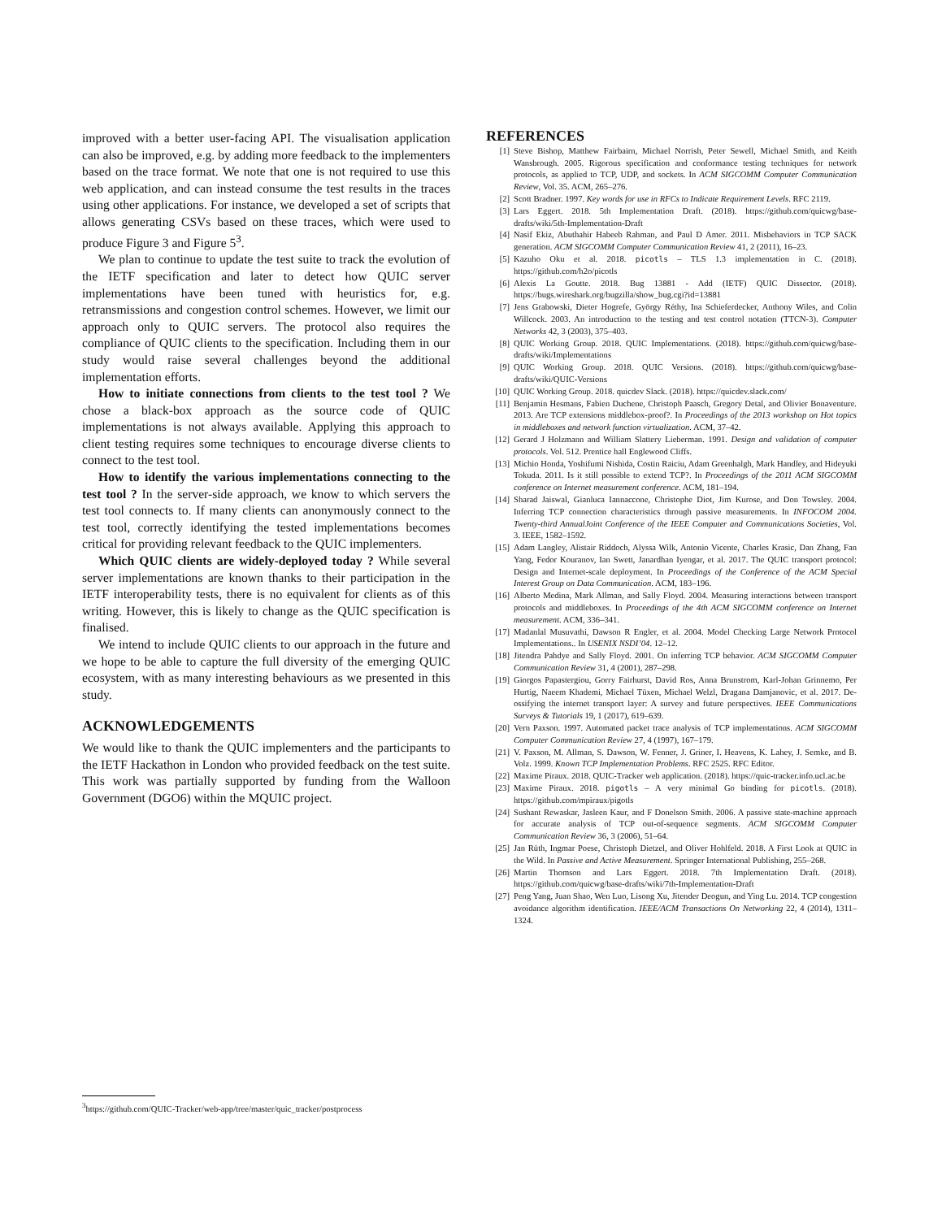improved with a better user-facing API. The visualisation application can also be improved, e.g. by adding more feedback to the implementers based on the trace format. We note that one is not required to use this web application, and can instead consume the test results in the traces using other applications. For instance, we developed a set of scripts that allows generating CSVs based on these traces, which were used to produce Figure 3 and Figure 5<sup>3</sup>.
We plan to continue to update the test suite to track the evolution of the IETF specification and later to detect how QUIC server implementations have been tuned with heuristics for, e.g. retransmissions and congestion control schemes. However, we limit our approach only to QUIC servers. The protocol also requires the compliance of QUIC clients to the specification. Including them in our study would raise several challenges beyond the additional implementation efforts.
How to initiate connections from clients to the test tool ? We chose a black-box approach as the source code of QUIC implementations is not always available. Applying this approach to client testing requires some techniques to encourage diverse clients to connect to the test tool.
How to identify the various implementations connecting to the test tool ? In the server-side approach, we know to which servers the test tool connects to. If many clients can anonymously connect to the test tool, correctly identifying the tested implementations becomes critical for providing relevant feedback to the QUIC implementers.
Which QUIC clients are widely-deployed today ? While several server implementations are known thanks to their participation in the IETF interoperability tests, there is no equivalent for clients as of this writing. However, this is likely to change as the QUIC specification is finalised.
We intend to include QUIC clients to our approach in the future and we hope to be able to capture the full diversity of the emerging QUIC ecosystem, with as many interesting behaviours as we presented in this study.
ACKNOWLEDGEMENTS
We would like to thank the QUIC implementers and the participants to the IETF Hackathon in London who provided feedback on the test suite. This work was partially supported by funding from the Walloon Government (DGO6) within the MQUIC project.
REFERENCES
[1] Steve Bishop, Matthew Fairbairn, Michael Norrish, Peter Sewell, Michael Smith, and Keith Wansbrough. 2005. Rigorous specification and conformance testing techniques for network protocols, as applied to TCP, UDP, and sockets. In ACM SIGCOMM Computer Communication Review, Vol. 35. ACM, 265–276.
[2] Scott Bradner. 1997. Key words for use in RFCs to Indicate Requirement Levels. RFC 2119.
[3] Lars Eggert. 2018. 5th Implementation Draft. (2018). https://github.com/quicwg/base-drafts/wiki/5th-Implementation-Draft
[4] Nasif Ekiz, Abuthahir Habeeb Rahman, and Paul D Amer. 2011. Misbehaviors in TCP SACK generation. ACM SIGCOMM Computer Communication Review 41, 2 (2011), 16–23.
[5] Kazuho Oku et al. 2018. picotls – TLS 1.3 implementation in C. (2018). https://github.com/h2o/picotls
[6] Alexis La Goutte. 2018. Bug 13881 - Add (IETF) QUIC Dissector. (2018). https://bugs.wireshark.org/bugzilla/show_bug.cgi?id=13881
[7] Jens Grabowski, Dieter Hogrefe, György Réthy, Ina Schieferdecker, Anthony Wiles, and Colin Willcock. 2003. An introduction to the testing and test control notation (TTCN-3). Computer Networks 42, 3 (2003), 375–403.
[8] QUIC Working Group. 2018. QUIC Implementations. (2018). https://github.com/quicwg/base-drafts/wiki/Implementations
[9] QUIC Working Group. 2018. QUIC Versions. (2018). https://github.com/quicwg/base-drafts/wiki/QUIC-Versions
[10] QUIC Working Group. 2018. quicdev Slack. (2018). https://quicdev.slack.com/
[11] Benjamin Hesmans, Fabien Duchene, Christoph Paasch, Gregory Detal, and Olivier Bonaventure. 2013. Are TCP extensions middlebox-proof?. In Proceedings of the 2013 workshop on Hot topics in middleboxes and network function virtualization. ACM, 37–42.
[12] Gerard J Holzmann and William Slattery Lieberman. 1991. Design and validation of computer protocols. Vol. 512. Prentice hall Englewood Cliffs.
[13] Michio Honda, Yoshifumi Nishida, Costin Raiciu, Adam Greenhalgh, Mark Handley, and Hideyuki Tokuda. 2011. Is it still possible to extend TCP?. In Proceedings of the 2011 ACM SIGCOMM conference on Internet measurement conference. ACM, 181–194.
[14] Sharad Jaiswal, Gianluca Iannaccone, Christophe Diot, Jim Kurose, and Don Towsley. 2004. Inferring TCP connection characteristics through passive measurements. In INFOCOM 2004. Twenty-third AnnualJoint Conference of the IEEE Computer and Communications Societies, Vol. 3. IEEE, 1582–1592.
[15] Adam Langley, Alistair Riddoch, Alyssa Wilk, Antonio Vicente, Charles Krasic, Dan Zhang, Fan Yang, Fedor Kouranov, Ian Swett, Janardhan Iyengar, et al. 2017. The QUIC transport protocol: Design and Internet-scale deployment. In Proceedings of the Conference of the ACM Special Interest Group on Data Communication. ACM, 183–196.
[16] Alberto Medina, Mark Allman, and Sally Floyd. 2004. Measuring interactions between transport protocols and middleboxes. In Proceedings of the 4th ACM SIGCOMM conference on Internet measurement. ACM, 336–341.
[17] Madanlal Musuvathi, Dawson R Engler, et al. 2004. Model Checking Large Network Protocol Implementations.. In USENIX NSDI’04. 12–12.
[18] Jitendra Pahdye and Sally Floyd. 2001. On inferring TCP behavior. ACM SIGCOMM Computer Communication Review 31, 4 (2001), 287–298.
[19] Giorgos Papastergiou, Gorry Fairhurst, David Ros, Anna Brunstrom, Karl-Johan Grinnemo, Per Hurtig, Naeem Khademi, Michael Tüxen, Michael Welzl, Dragana Damjanovic, et al. 2017. De-ossifying the internet transport layer: A survey and future perspectives. IEEE Communications Surveys & Tutorials 19, 1 (2017), 619–639.
[20] Vern Paxson. 1997. Automated packet trace analysis of TCP implementations. ACM SIGCOMM Computer Communication Review 27, 4 (1997), 167–179.
[21] V. Paxson, M. Allman, S. Dawson, W. Fenner, J. Griner, I. Heavens, K. Lahey, J. Semke, and B. Volz. 1999. Known TCP Implementation Problems. RFC 2525. RFC Editor.
[22] Maxime Piraux. 2018. QUIC-Tracker web application. (2018). https://quic-tracker.info.ucl.ac.be
[23] Maxime Piraux. 2018. pigotls – A very minimal Go binding for picotls. (2018). https://github.com/mpiraux/pigotls
[24] Sushant Rewaskar, Jasleen Kaur, and F Donelson Smith. 2006. A passive state-machine approach for accurate analysis of TCP out-of-sequence segments. ACM SIGCOMM Computer Communication Review 36, 3 (2006), 51–64.
[25] Jan Rüth, Ingmar Poese, Christoph Dietzel, and Oliver Hohlfeld. 2018. A First Look at QUIC in the Wild. In Passive and Active Measurement. Springer International Publishing, 255–268.
[26] Martin Thomson and Lars Eggert. 2018. 7th Implementation Draft. (2018). https://github.com/quicwg/base-drafts/wiki/7th-Implementation-Draft
[27] Peng Yang, Juan Shao, Wen Luo, Lisong Xu, Jitender Deogun, and Ying Lu. 2014. TCP congestion avoidance algorithm identification. IEEE/ACM Transactions On Networking 22, 4 (2014), 1311–1324.
<sup>3</sup> https://github.com/QUIC-Tracker/web-app/tree/master/quic_tracker/postprocess